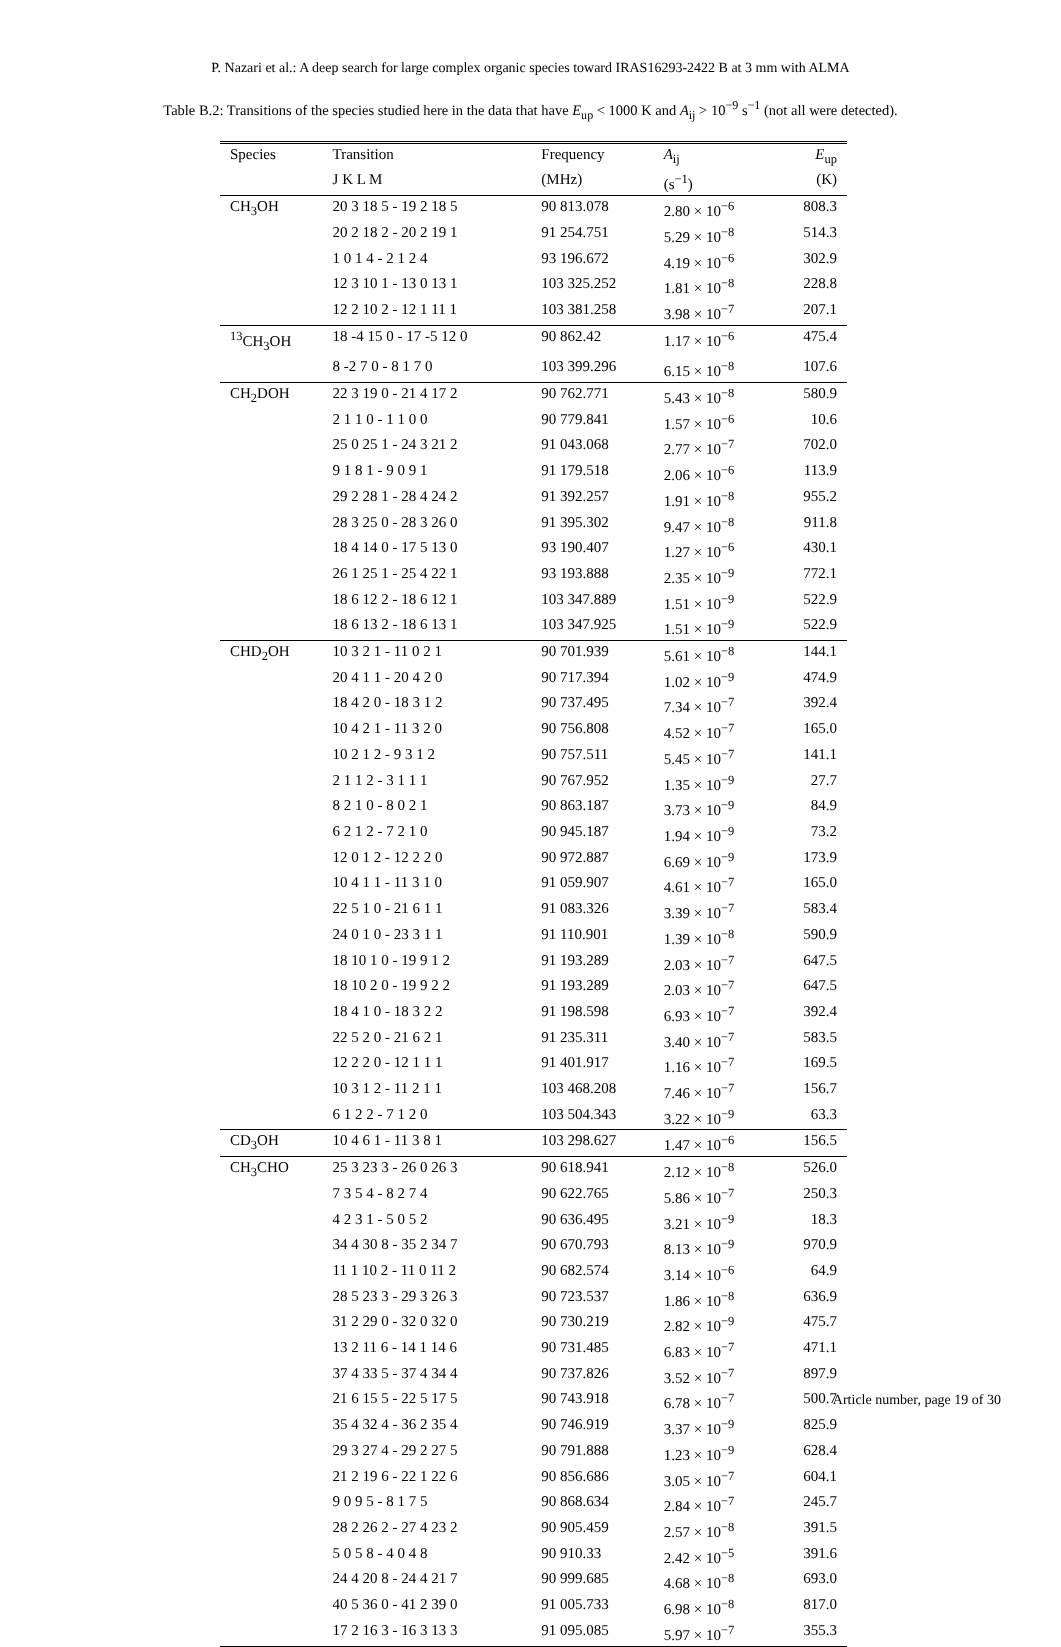P. Nazari et al.: A deep search for large complex organic species toward IRAS16293-2422 B at 3 mm with ALMA
Table B.2: Transitions of the species studied here in the data that have E<sub>up</sub> < 1000 K and A<sub>ij</sub> > 10<sup>−9</sup> s<sup>−1</sup> (not all were detected).
| Species | Transition | Frequency | A<sub>ij</sub> | E<sub>up</sub> |
| --- | --- | --- | --- | --- |
| | J K L M | (MHz) | (s<sup>−1</sup>) | (K) |
| CH<sub>3</sub>OH | 20 3 18 5 - 19 2 18 5 | 90 813.078 | 2.80 × 10<sup>−6</sup> | 808.3 |
| | 20 2 18 2 - 20 2 19 1 | 91 254.751 | 5.29 × 10<sup>−8</sup> | 514.3 |
| | 1 0 1 4 - 2 1 2 4 | 93 196.672 | 4.19 × 10<sup>−6</sup> | 302.9 |
| | 12 3 10 1 - 13 0 13 1 | 103 325.252 | 1.81 × 10<sup>−8</sup> | 228.8 |
| | 12 2 10 2 - 12 1 11 1 | 103 381.258 | 3.98 × 10<sup>−7</sup> | 207.1 |
| <sup>13</sup>CH<sub>3</sub>OH | 18 -4 15 0 - 17 -5 12 0 | 90 862.42 | 1.17 × 10<sup>−6</sup> | 475.4 |
| | 8 -2 7 0 - 8 1 7 0 | 103 399.296 | 6.15 × 10<sup>−8</sup> | 107.6 |
| CH<sub>2</sub>DOH | 22 3 19 0 - 21 4 17 2 | 90 762.771 | 5.43 × 10<sup>−8</sup> | 580.9 |
| | 2 1 1 0 - 1 1 0 0 | 90 779.841 | 1.57 × 10<sup>−6</sup> | 10.6 |
| | 25 0 25 1 - 24 3 21 2 | 91 043.068 | 2.77 × 10<sup>−7</sup> | 702.0 |
| | 9 1 8 1 - 9 0 9 1 | 91 179.518 | 2.06 × 10<sup>−6</sup> | 113.9 |
| | 29 2 28 1 - 28 4 24 2 | 91 392.257 | 1.91 × 10<sup>−8</sup> | 955.2 |
| | 28 3 25 0 - 28 3 26 0 | 91 395.302 | 9.47 × 10<sup>−8</sup> | 911.8 |
| | 18 4 14 0 - 17 5 13 0 | 93 190.407 | 1.27 × 10<sup>−6</sup> | 430.1 |
| | 26 1 25 1 - 25 4 22 1 | 93 193.888 | 2.35 × 10<sup>−9</sup> | 772.1 |
| | 18 6 12 2 - 18 6 12 1 | 103 347.889 | 1.51 × 10<sup>−9</sup> | 522.9 |
| | 18 6 13 2 - 18 6 13 1 | 103 347.925 | 1.51 × 10<sup>−9</sup> | 522.9 |
| CHD<sub>2</sub>OH | 10 3 2 1 - 11 0 2 1 | 90 701.939 | 5.61 × 10<sup>−8</sup> | 144.1 |
| | 20 4 1 1 - 20 4 2 0 | 90 717.394 | 1.02 × 10<sup>−9</sup> | 474.9 |
| | 18 4 2 0 - 18 3 1 2 | 90 737.495 | 7.34 × 10<sup>−7</sup> | 392.4 |
| | 10 4 2 1 - 11 3 2 0 | 90 756.808 | 4.52 × 10<sup>−7</sup> | 165.0 |
| | 10 2 1 2 - 9 3 1 2 | 90 757.511 | 5.45 × 10<sup>−7</sup> | 141.1 |
| | 2 1 1 2 - 3 1 1 1 | 90 767.952 | 1.35 × 10<sup>−9</sup> | 27.7 |
| | 8 2 1 0 - 8 0 2 1 | 90 863.187 | 3.73 × 10<sup>−9</sup> | 84.9 |
| | 6 2 1 2 - 7 2 1 0 | 90 945.187 | 1.94 × 10<sup>−9</sup> | 73.2 |
| | 12 0 1 2 - 12 2 2 0 | 90 972.887 | 6.69 × 10<sup>−9</sup> | 173.9 |
| | 10 4 1 1 - 11 3 1 0 | 91 059.907 | 4.61 × 10<sup>−7</sup> | 165.0 |
| | 22 5 1 0 - 21 6 1 1 | 91 083.326 | 3.39 × 10<sup>−7</sup> | 583.4 |
| | 24 0 1 0 - 23 3 1 1 | 91 110.901 | 1.39 × 10<sup>−8</sup> | 590.9 |
| | 18 10 1 0 - 19 9 1 2 | 91 193.289 | 2.03 × 10<sup>−7</sup> | 647.5 |
| | 18 10 2 0 - 19 9 2 2 | 91 193.289 | 2.03 × 10<sup>−7</sup> | 647.5 |
| | 18 4 1 0 - 18 3 2 2 | 91 198.598 | 6.93 × 10<sup>−7</sup> | 392.4 |
| | 22 5 2 0 - 21 6 2 1 | 91 235.311 | 3.40 × 10<sup>−7</sup> | 583.5 |
| | 12 2 2 0 - 12 1 1 1 | 91 401.917 | 1.16 × 10<sup>−7</sup> | 169.5 |
| | 10 3 1 2 - 11 2 1 1 | 103 468.208 | 7.46 × 10<sup>−7</sup> | 156.7 |
| | 6 1 2 2 - 7 1 2 0 | 103 504.343 | 3.22 × 10<sup>−9</sup> | 63.3 |
| CD<sub>3</sub>OH | 10 4 6 1 - 11 3 8 1 | 103 298.627 | 1.47 × 10<sup>−6</sup> | 156.5 |
| CH<sub>3</sub>CHO | 25 3 23 3 - 26 0 26 3 | 90 618.941 | 2.12 × 10<sup>−8</sup> | 526.0 |
| | 7 3 5 4 - 8 2 7 4 | 90 622.765 | 5.86 × 10<sup>−7</sup> | 250.3 |
| | 4 2 3 1 - 5 0 5 2 | 90 636.495 | 3.21 × 10<sup>−9</sup> | 18.3 |
| | 34 4 30 8 - 35 2 34 7 | 90 670.793 | 8.13 × 10<sup>−9</sup> | 970.9 |
| | 11 1 10 2 - 11 0 11 2 | 90 682.574 | 3.14 × 10<sup>−6</sup> | 64.9 |
| | 28 5 23 3 - 29 3 26 3 | 90 723.537 | 1.86 × 10<sup>−8</sup> | 636.9 |
| | 31 2 29 0 - 32 0 32 0 | 90 730.219 | 2.82 × 10<sup>−9</sup> | 475.7 |
| | 13 2 11 6 - 14 1 14 6 | 90 731.485 | 6.83 × 10<sup>−7</sup> | 471.1 |
| | 37 4 33 5 - 37 4 34 4 | 90 737.826 | 3.52 × 10<sup>−7</sup> | 897.9 |
| | 21 6 15 5 - 22 5 17 5 | 90 743.918 | 6.78 × 10<sup>−7</sup> | 500.7 |
| | 35 4 32 4 - 36 2 35 4 | 90 746.919 | 3.37 × 10<sup>−9</sup> | 825.9 |
| | 29 3 27 4 - 29 2 27 5 | 90 791.888 | 1.23 × 10<sup>−9</sup> | 628.4 |
| | 21 2 19 6 - 22 1 22 6 | 90 856.686 | 3.05 × 10<sup>−7</sup> | 604.1 |
| | 9 0 9 5 - 8 1 7 5 | 90 868.634 | 2.84 × 10<sup>−7</sup> | 245.7 |
| | 28 2 26 2 - 27 4 23 2 | 90 905.459 | 2.57 × 10<sup>−8</sup> | 391.5 |
| | 5 0 5 8 - 4 0 4 8 | 90 910.33 | 2.42 × 10<sup>−5</sup> | 391.6 |
| | 24 4 20 8 - 24 4 21 7 | 90 999.685 | 4.68 × 10<sup>−8</sup> | 693.0 |
| | 40 5 36 0 - 41 2 39 0 | 91 005.733 | 6.98 × 10<sup>−8</sup> | 817.0 |
| | 17 2 16 3 - 16 3 13 3 | 91 095.085 | 5.97 × 10<sup>−7</sup> | 355.3 |
Article number, page 19 of 30